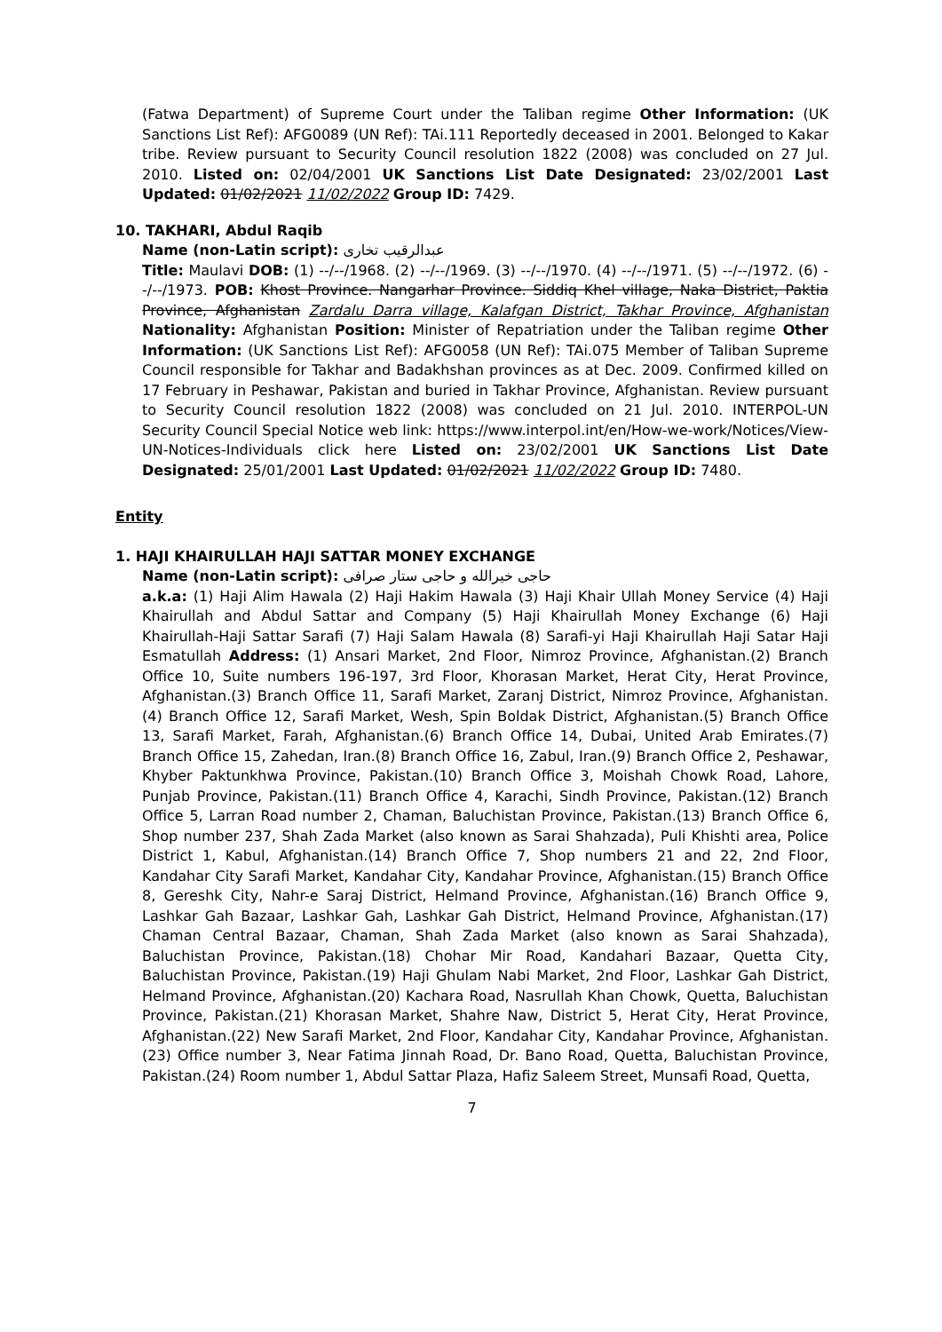(Fatwa Department) of Supreme Court under the Taliban regime Other Information: (UK Sanctions List Ref): AFG0089 (UN Ref): TAi.111 Reportedly deceased in 2001. Belonged to Kakar tribe. Review pursuant to Security Council resolution 1822 (2008) was concluded on 27 Jul. 2010. Listed on: 02/04/2001 UK Sanctions List Date Designated: 23/02/2001 Last Updated: 01/02/2021 11/02/2022 Group ID: 7429.
10. TAKHARI, Abdul Raqib
Name (non-Latin script): عبدالرقيب تخارى
Title: Maulavi DOB: (1) --/--/1968. (2) --/--/1969. (3) --/--/1970. (4) --/--/1971. (5) --/--/1972. (6) --/--/1973. POB: Khost Province. Nangarhar Province. Siddiq Khel village, Naka District, Paktia Province, Afghanistan Zardalu Darra village, Kalafgan District, Takhar Province, Afghanistan Nationality: Afghanistan Position: Minister of Repatriation under the Taliban regime Other Information: (UK Sanctions List Ref): AFG0058 (UN Ref): TAi.075 Member of Taliban Supreme Council responsible for Takhar and Badakhshan provinces as at Dec. 2009. Confirmed killed on 17 February in Peshawar, Pakistan and buried in Takhar Province, Afghanistan. Review pursuant to Security Council resolution 1822 (2008) was concluded on 21 Jul. 2010. INTERPOL-UN Security Council Special Notice web link: https://www.interpol.int/en/How-we-work/Notices/View-UN-Notices-Individuals click here Listed on: 23/02/2001 UK Sanctions List Date Designated: 25/01/2001 Last Updated: 01/02/2021 11/02/2022 Group ID: 7480.
Entity
1. HAJI KHAIRULLAH HAJI SATTAR MONEY EXCHANGE
Name (non-Latin script): حاجى خيرالله و حاجى ستار صرافى
a.k.a: (1) Haji Alim Hawala (2) Haji Hakim Hawala (3) Haji Khair Ullah Money Service (4) Haji Khairullah and Abdul Sattar and Company (5) Haji Khairullah Money Exchange (6) Haji Khairullah-Haji Sattar Sarafi (7) Haji Salam Hawala (8) Sarafi-yi Haji Khairullah Haji Satar Haji Esmatullah Address: (1) Ansari Market, 2nd Floor, Nimroz Province, Afghanistan.(2) Branch Office 10, Suite numbers 196-197, 3rd Floor, Khorasan Market, Herat City, Herat Province, Afghanistan.(3) Branch Office 11, Sarafi Market, Zaranj District, Nimroz Province, Afghanistan.(4) Branch Office 12, Sarafi Market, Wesh, Spin Boldak District, Afghanistan.(5) Branch Office 13, Sarafi Market, Farah, Afghanistan.(6) Branch Office 14, Dubai, United Arab Emirates.(7) Branch Office 15, Zahedan, Iran.(8) Branch Office 16, Zabul, Iran.(9) Branch Office 2, Peshawar, Khyber Paktunkhwa Province, Pakistan.(10) Branch Office 3, Moishah Chowk Road, Lahore, Punjab Province, Pakistan.(11) Branch Office 4, Karachi, Sindh Province, Pakistan.(12) Branch Office 5, Larran Road number 2, Chaman, Baluchistan Province, Pakistan.(13) Branch Office 6, Shop number 237, Shah Zada Market (also known as Sarai Shahzada), Puli Khishti area, Police District 1, Kabul, Afghanistan.(14) Branch Office 7, Shop numbers 21 and 22, 2nd Floor, Kandahar City Sarafi Market, Kandahar City, Kandahar Province, Afghanistan.(15) Branch Office 8, Gereshk City, Nahr-e Saraj District, Helmand Province, Afghanistan.(16) Branch Office 9, Lashkar Gah Bazaar, Lashkar Gah, Lashkar Gah District, Helmand Province, Afghanistan.(17) Chaman Central Bazaar, Chaman, Shah Zada Market (also known as Sarai Shahzada), Baluchistan Province, Pakistan.(18) Chohar Mir Road, Kandahari Bazaar, Quetta City, Baluchistan Province, Pakistan.(19) Haji Ghulam Nabi Market, 2nd Floor, Lashkar Gah District, Helmand Province, Afghanistan.(20) Kachara Road, Nasrullah Khan Chowk, Quetta, Baluchistan Province, Pakistan.(21) Khorasan Market, Shahre Naw, District 5, Herat City, Herat Province, Afghanistan.(22) New Sarafi Market, 2nd Floor, Kandahar City, Kandahar Province, Afghanistan.(23) Office number 3, Near Fatima Jinnah Road, Dr. Bano Road, Quetta, Baluchistan Province, Pakistan.(24) Room number 1, Abdul Sattar Plaza, Hafiz Saleem Street, Munsafi Road, Quetta,
7